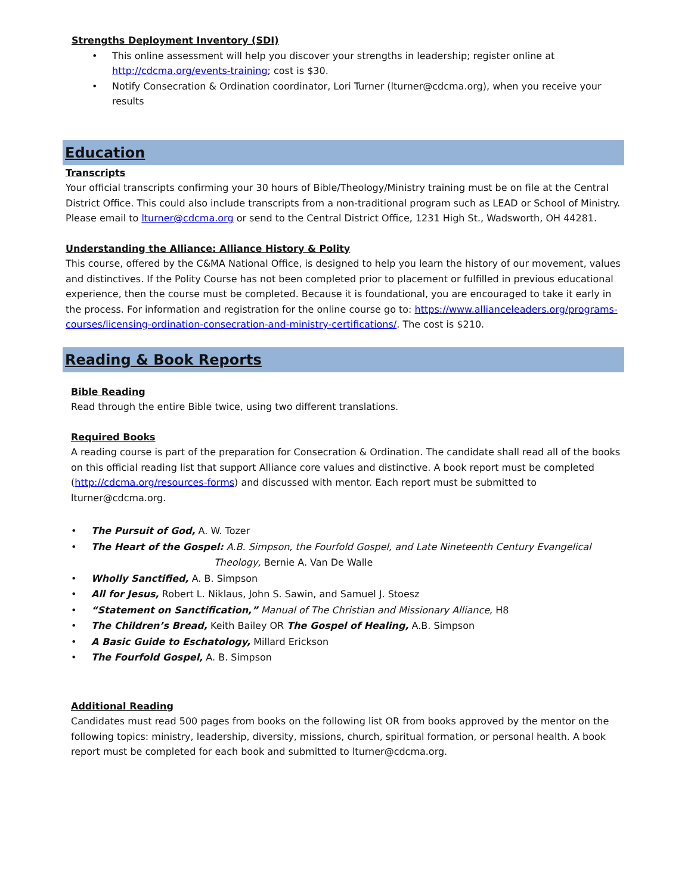Strengths Deployment Inventory (SDI)
• This online assessment will help you discover your strengths in leadership; register online at http://cdcma.org/events-training; cost is $30.
• Notify Consecration & Ordination coordinator, Lori Turner (lturner@cdcma.org), when you receive your results
Education
Transcripts
Your official transcripts confirming your 30 hours of Bible/Theology/Ministry training must be on file at the Central District Office. This could also include transcripts from a non-traditional program such as LEAD or School of Ministry. Please email to lturner@cdcma.org or send to the Central District Office, 1231 High St., Wadsworth, OH 44281.
Understanding the Alliance: Alliance History & Polity
This course, offered by the C&MA National Office, is designed to help you learn the history of our movement, values and distinctives. If the Polity Course has not been completed prior to placement or fulfilled in previous educational experience, then the course must be completed. Because it is foundational, you are encouraged to take it early in the process. For information and registration for the online course go to: https://www.allianceleaders.org/programs-courses/licensing-ordination-consecration-and-ministry-certifications/. The cost is $210.
Reading & Book Reports
Bible Reading
Read through the entire Bible twice, using two different translations.
Required Books
A reading course is part of the preparation for Consecration & Ordination. The candidate shall read all of the books on this official reading list that support Alliance core values and distinctive. A book report must be completed (http://cdcma.org/resources-forms) and discussed with mentor. Each report must be submitted to lturner@cdcma.org.
• The Pursuit of God, A. W. Tozer
• The Heart of the Gospel: A.B. Simpson, the Fourfold Gospel, and Late Nineteenth Century Evangelical
Theology, Bernie A. Van De Walle
• Wholly Sanctified, A. B. Simpson
• All for Jesus, Robert L. Niklaus, John S. Sawin, and Samuel J. Stoesz
• “Statement on Sanctification,” Manual of The Christian and Missionary Alliance, H8
• The Children’s Bread, Keith Bailey OR The Gospel of Healing, A.B. Simpson
• A Basic Guide to Eschatology, Millard Erickson
• The Fourfold Gospel, A. B. Simpson
Additional Reading
Candidates must read 500 pages from books on the following list OR from books approved by the mentor on the following topics: ministry, leadership, diversity, missions, church, spiritual formation, or personal health. A book report must be completed for each book and submitted to lturner@cdcma.org.